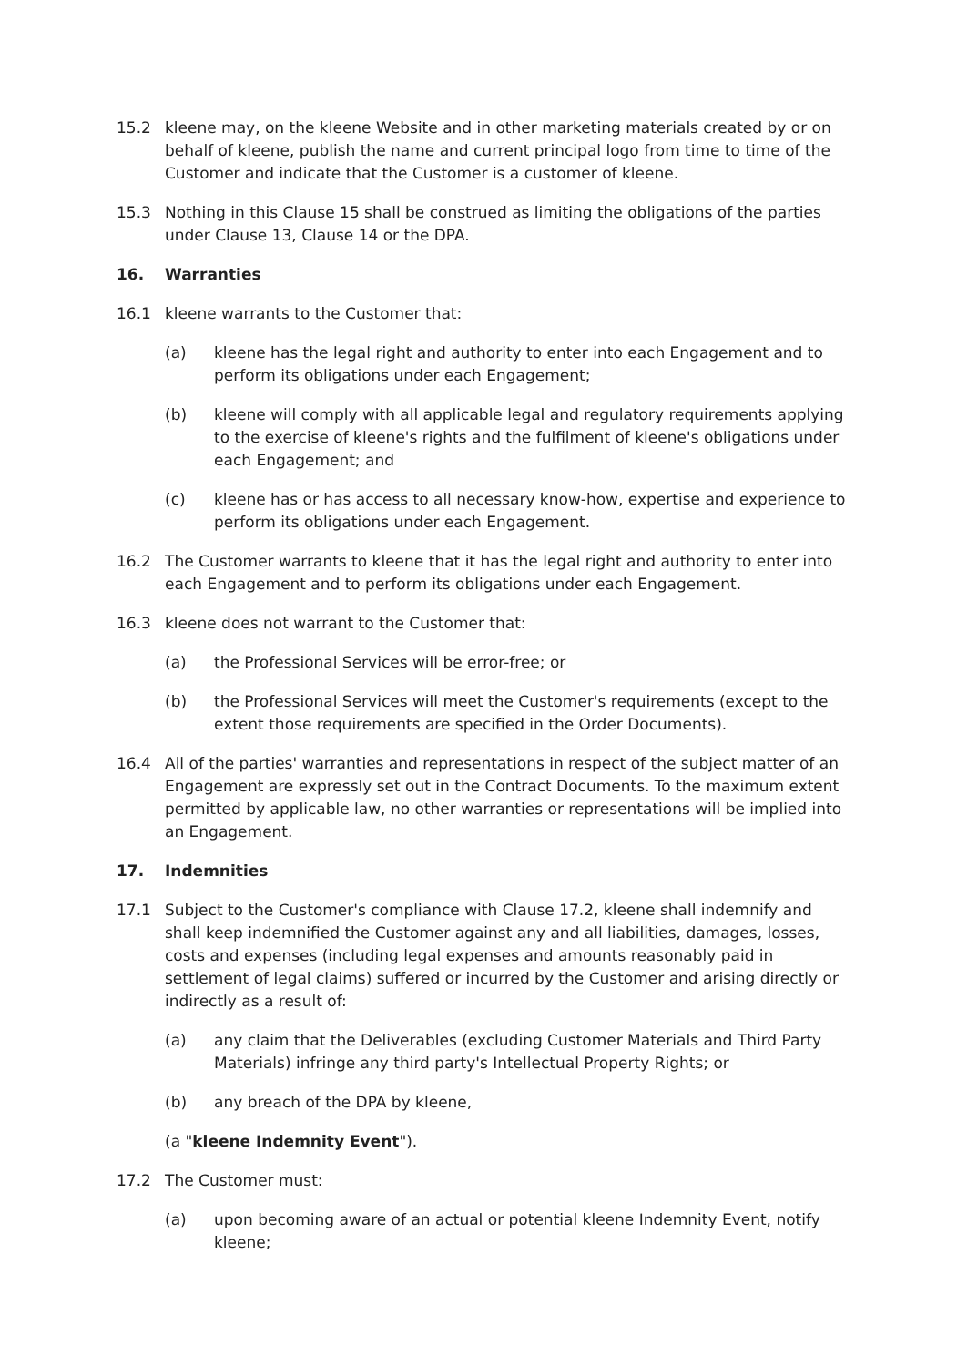15.2 kleene may, on the kleene Website and in other marketing materials created by or on behalf of kleene, publish the name and current principal logo from time to time of the Customer and indicate that the Customer is a customer of kleene.
15.3 Nothing in this Clause 15 shall be construed as limiting the obligations of the parties under Clause 13, Clause 14 or the DPA.
16. Warranties
16.1 kleene warrants to the Customer that:
(a) kleene has the legal right and authority to enter into each Engagement and to perform its obligations under each Engagement;
(b) kleene will comply with all applicable legal and regulatory requirements applying to the exercise of kleene's rights and the fulfilment of kleene's obligations under each Engagement; and
(c) kleene has or has access to all necessary know-how, expertise and experience to perform its obligations under each Engagement.
16.2 The Customer warrants to kleene that it has the legal right and authority to enter into each Engagement and to perform its obligations under each Engagement.
16.3 kleene does not warrant to the Customer that:
(a) the Professional Services will be error-free; or
(b) the Professional Services will meet the Customer's requirements (except to the extent those requirements are specified in the Order Documents).
16.4 All of the parties' warranties and representations in respect of the subject matter of an Engagement are expressly set out in the Contract Documents. To the maximum extent permitted by applicable law, no other warranties or representations will be implied into an Engagement.
17. Indemnities
17.1 Subject to the Customer's compliance with Clause 17.2, kleene shall indemnify and shall keep indemnified the Customer against any and all liabilities, damages, losses, costs and expenses (including legal expenses and amounts reasonably paid in settlement of legal claims) suffered or incurred by the Customer and arising directly or indirectly as a result of:
(a) any claim that the Deliverables (excluding Customer Materials and Third Party Materials) infringe any third party's Intellectual Property Rights; or
(b) any breach of the DPA by kleene,
(a "kleene Indemnity Event").
17.2 The Customer must:
(a) upon becoming aware of an actual or potential kleene Indemnity Event, notify kleene;